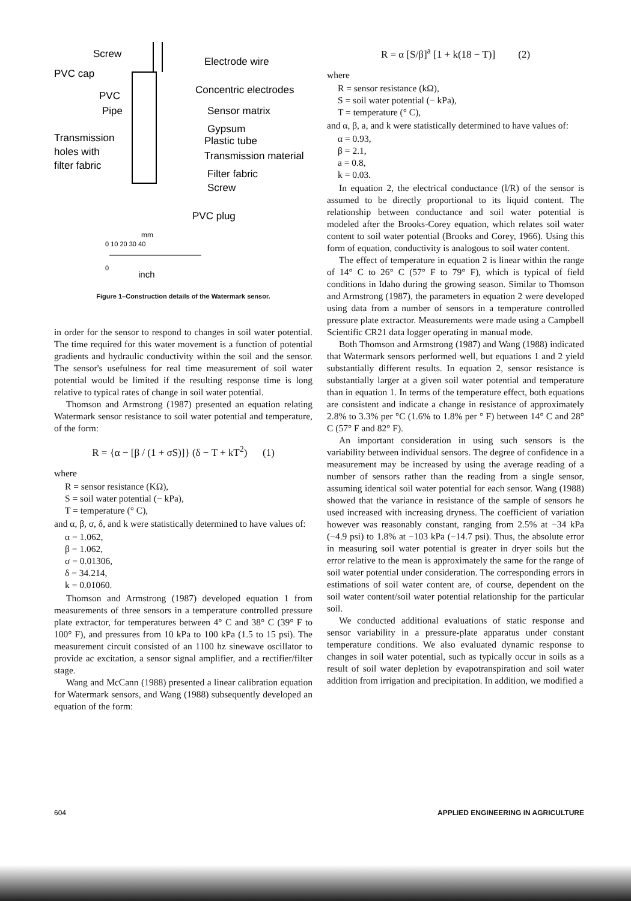Screw
PVC cap
PVC
Pipe
Transmission
holes with
filter fabric
Electrode wire
Concentric electrodes
Sensor matrix
Gypsum
Plastic tube
Transmission material
Filter fabric
Screw
PVC plug
mm
0 10 20 30 40
0
inch
Figure 1–Construction details of the Watermark sensor.
in order for the sensor to respond to changes in soil water potential. The time required for this water movement is a function of potential gradients and hydraulic conductivity within the soil and the sensor. The sensor's usefulness for real time measurement of soil water potential would be limited if the resulting response time is long relative to typical rates of change in soil water potential.
Thomson and Armstrong (1987) presented an equation relating Watermark sensor resistance to soil water potential and temperature, of the form:
R = {α − [β / (1 + σS)]} (δ − T + kT<sup>2</sup>) (1)
where
R = sensor resistance (KΩ),
S = soil water potential (− kPa),
T = temperature (° C),
and α, β, σ, δ, and k were statistically determined to have values of:
α = 1.062,
β = 1.062,
σ = 0.01306,
δ = 34.214,
k = 0.01060.
Thomson and Armstrong (1987) developed equation 1 from measurements of three sensors in a temperature controlled pressure plate extractor, for temperatures between 4° C and 38° C (39° F to 100° F), and pressures from 10 kPa to 100 kPa (1.5 to 15 psi). The measurement circuit consisted of an 1100 hz sinewave oscillator to provide ac excitation, a sensor signal amplifier, and a rectifier/filter stage.
Wang and McCann (1988) presented a linear calibration equation for Watermark sensors, and Wang (1988) subsequently developed an equation of the form:
R = α [S/β]<sup>a</sup> [1 + k(18 − T)] (2)
where
R = sensor resistance (kΩ),
S = soil water potential (− kPa),
T = temperature (° C),
and α, β, a, and k were statistically determined to have values of:
α = 0.93,
β = 2.1,
a = 0.8,
k = 0.03.
In equation 2, the electrical conductance (l/R) of the sensor is assumed to be directly proportional to its liquid content. The relationship between conductance and soil water potential is modeled after the Brooks-Corey equation, which relates soil water content to soil water potential (Brooks and Corey, 1966). Using this form of equation, conductivity is analogous to soil water content.
The effect of temperature in equation 2 is linear within the range of 14° C to 26° C (57° F to 79° F), which is typical of field conditions in Idaho during the growing season. Similar to Thomson and Armstrong (1987), the parameters in equation 2 were developed using data from a number of sensors in a temperature controlled pressure plate extractor. Measurements were made using a Campbell Scientific CR21 data logger operating in manual mode.
Both Thomson and Armstrong (1987) and Wang (1988) indicated that Watermark sensors performed well, but equations 1 and 2 yield substantially different results. In equation 2, sensor resistance is substantially larger at a given soil water potential and temperature than in equation 1. In terms of the temperature effect, both equations are consistent and indicate a change in resistance of approximately 2.8% to 3.3% per °C (1.6% to 1.8% per ° F) between 14° C and 28° C (57° F and 82° F).
An important consideration in using such sensors is the variability between individual sensors. The degree of confidence in a measurement may be increased by using the average reading of a number of sensors rather than the reading from a single sensor, assuming identical soil water potential for each sensor. Wang (1988) showed that the variance in resistance of the sample of sensors he used increased with increasing dryness. The coefficient of variation however was reasonably constant, ranging from 2.5% at −34 kPa (−4.9 psi) to 1.8% at −103 kPa (−14.7 psi). Thus, the absolute error in measuring soil water potential is greater in dryer soils but the error relative to the mean is approximately the same for the range of soil water potential under consideration. The corresponding errors in estimations of soil water content are, of course, dependent on the soil water content/soil water potential relationship for the particular soil.
We conducted additional evaluations of static response and sensor variability in a pressure-plate apparatus under constant temperature conditions. We also evaluated dynamic response to changes in soil water potential, such as typically occur in soils as a result of soil water depletion by evapotranspiration and soil water addition from irrigation and precipitation. In addition, we modified a
604 APPLIED ENGINEERING IN AGRICULTURE